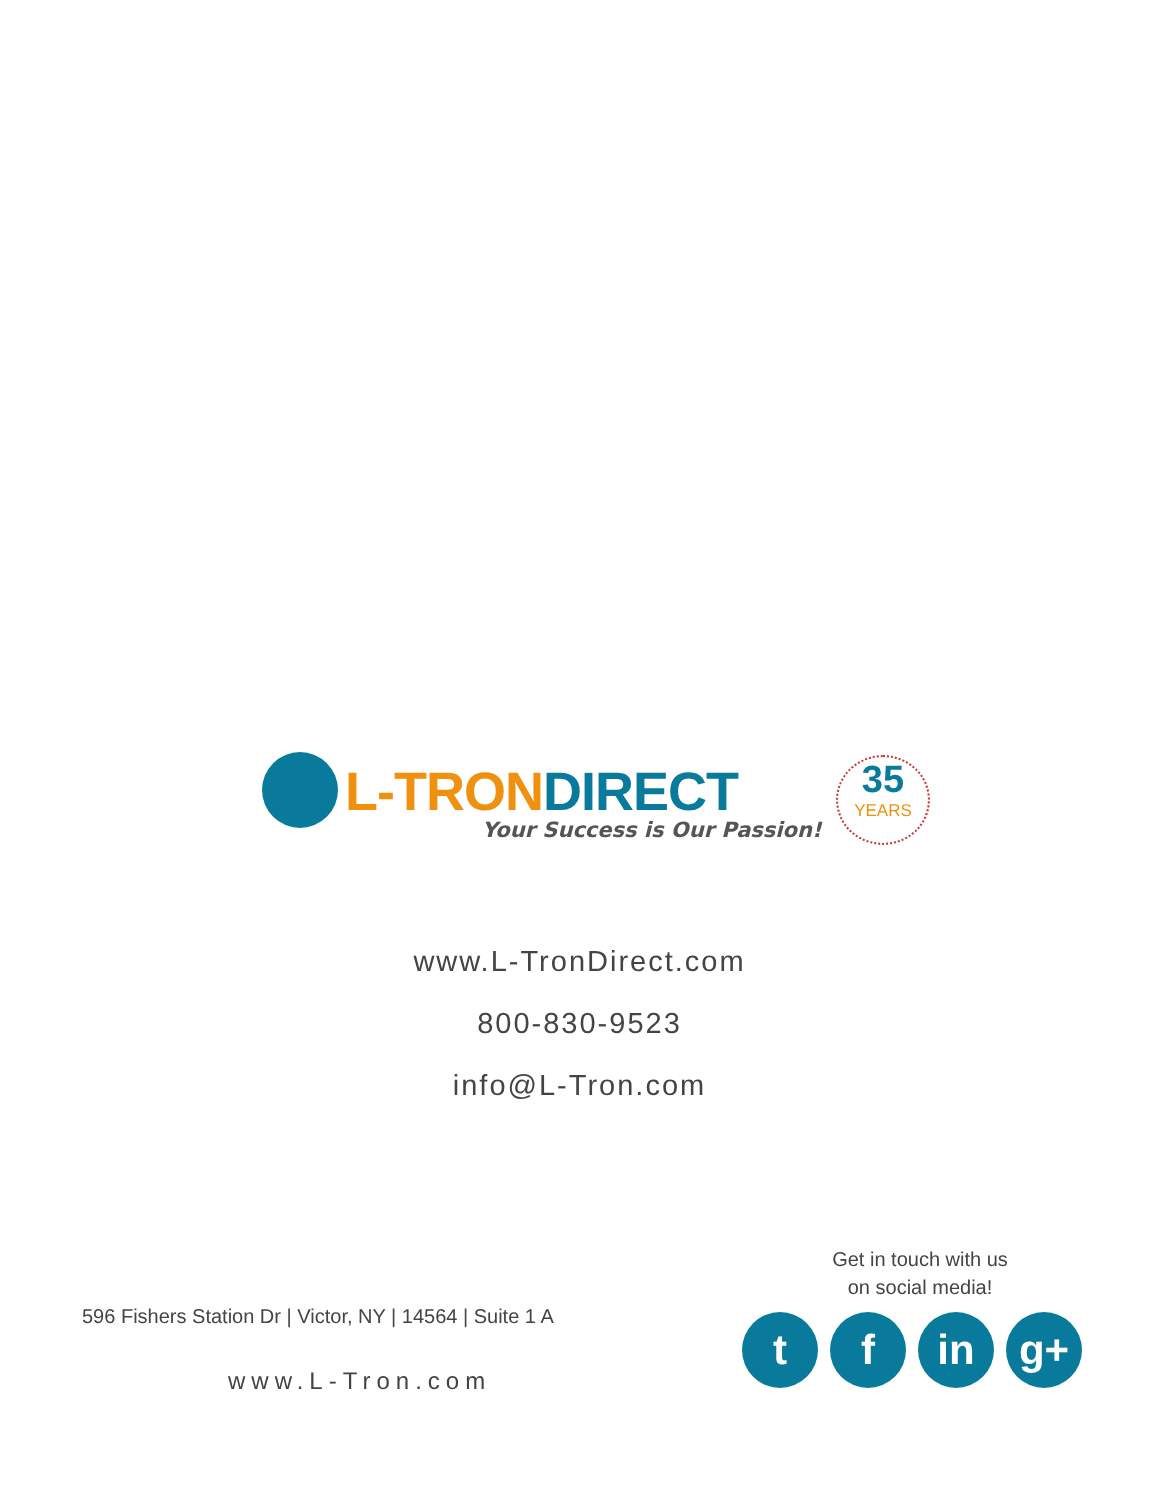L-TRON DIRECT
Your Success is Our Passion!
35
YEARS
www.L-TronDirect.com
800-830-9523
info@L-Tron.com
Get in touch with us
on social media!
596 Fishers Station Dr | Victor, NY | 14564 | Suite 1 A
t f in g+
www.L-Tron.com